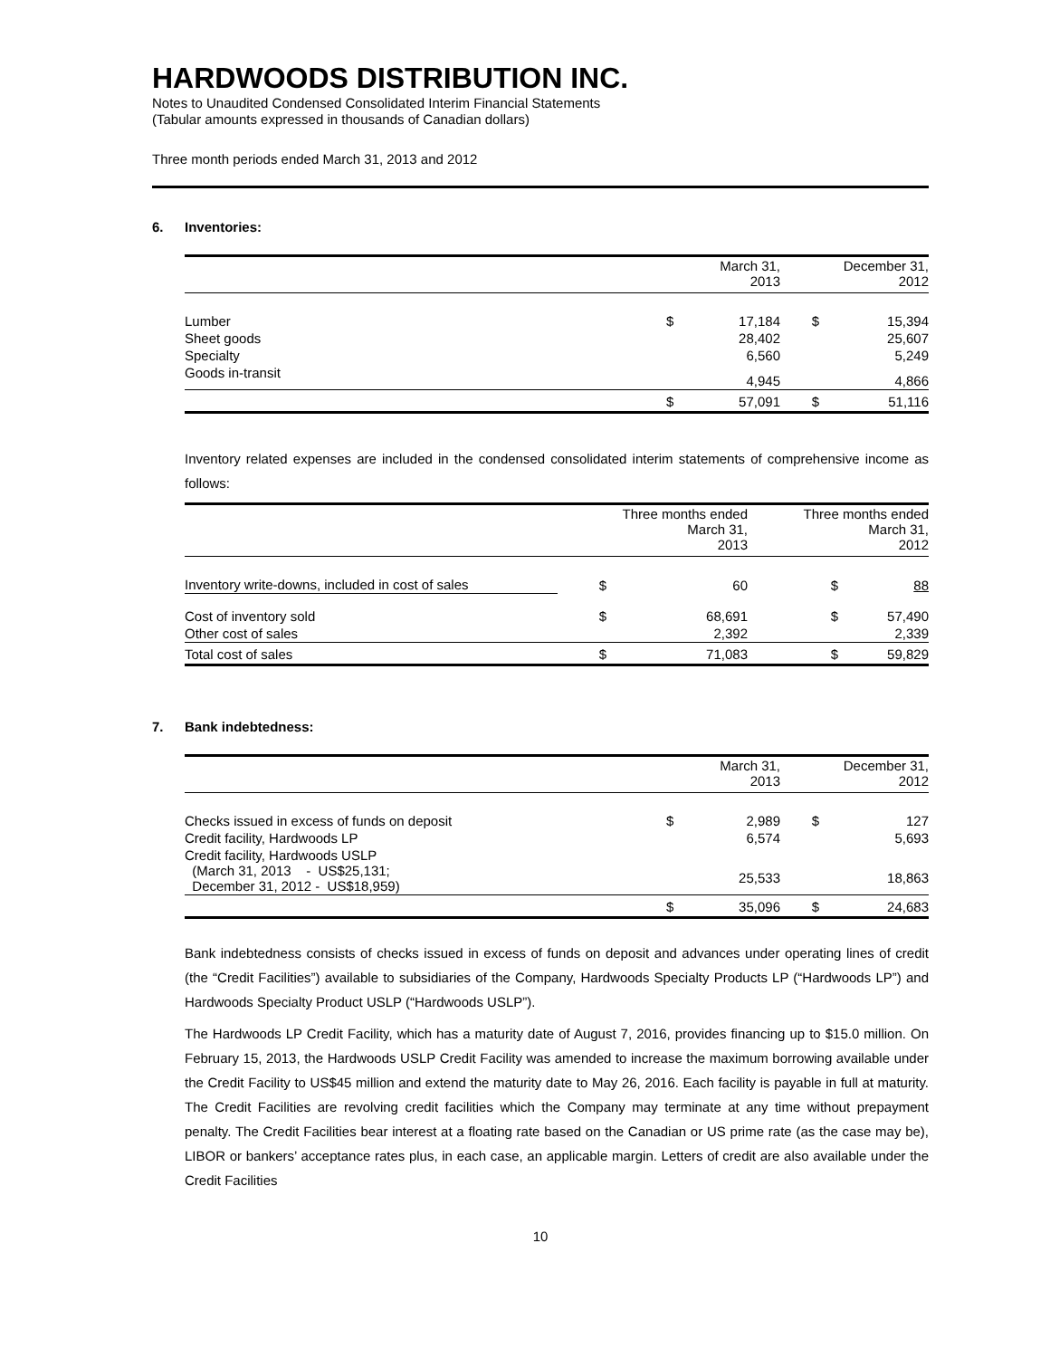HARDWOODS DISTRIBUTION INC.
Notes to Unaudited Condensed Consolidated Interim Financial Statements
(Tabular amounts expressed in thousands of Canadian dollars)
Three month periods ended March 31, 2013 and 2012
6. Inventories:
| | March 31, 2013 | | December 31, 2012 | |
| --- | --- | --- | --- | --- |
| Lumber | $ | 17,184 | $ | 15,394 |
| Sheet goods | | 28,402 | | 25,607 |
| Specialty | | 6,560 | | 5,249 |
| Goods in-transit | | 4,945 | | 4,866 |
| | $ | 57,091 | $ | 51,116 |
Inventory related expenses are included in the condensed consolidated interim statements of comprehensive income as follows:
| | Three months ended March 31, 2013 | | Three months ended March 31, 2012 | |
| --- | --- | --- | --- | --- |
| Inventory write-downs, included in cost of sales | $ | 60 | $ | 88 |
| Cost of inventory sold | $ | 68,691 | $ | 57,490 |
| Other cost of sales | | 2,392 | | 2,339 |
| Total cost of sales | $ | 71,083 | $ | 59,829 |
7. Bank indebtedness:
| | March 31, 2013 | | December 31, 2012 | |
| --- | --- | --- | --- | --- |
| Checks issued in excess of funds on deposit | $ | 2,989 | $ | 127 |
| Credit facility, Hardwoods LP | | 6,574 | | 5,693 |
| Credit facility, Hardwoods USLP (March 31, 2013 - US$25,131; December 31, 2012 - US$18,959) | | 25,533 | | 18,863 |
| | $ | 35,096 | $ | 24,683 |
Bank indebtedness consists of checks issued in excess of funds on deposit and advances under operating lines of credit (the “Credit Facilities”) available to subsidiaries of the Company, Hardwoods Specialty Products LP (“Hardwoods LP”) and Hardwoods Specialty Product USLP (“Hardwoods USLP”).
The Hardwoods LP Credit Facility, which has a maturity date of August 7, 2016, provides financing up to $15.0 million. On February 15, 2013, the Hardwoods USLP Credit Facility was amended to increase the maximum borrowing available under the Credit Facility to US$45 million and extend the maturity date to May 26, 2016. Each facility is payable in full at maturity. The Credit Facilities are revolving credit facilities which the Company may terminate at any time without prepayment penalty. The Credit Facilities bear interest at a floating rate based on the Canadian or US prime rate (as the case may be), LIBOR or bankers’ acceptance rates plus, in each case, an applicable margin. Letters of credit are also available under the Credit Facilities
10